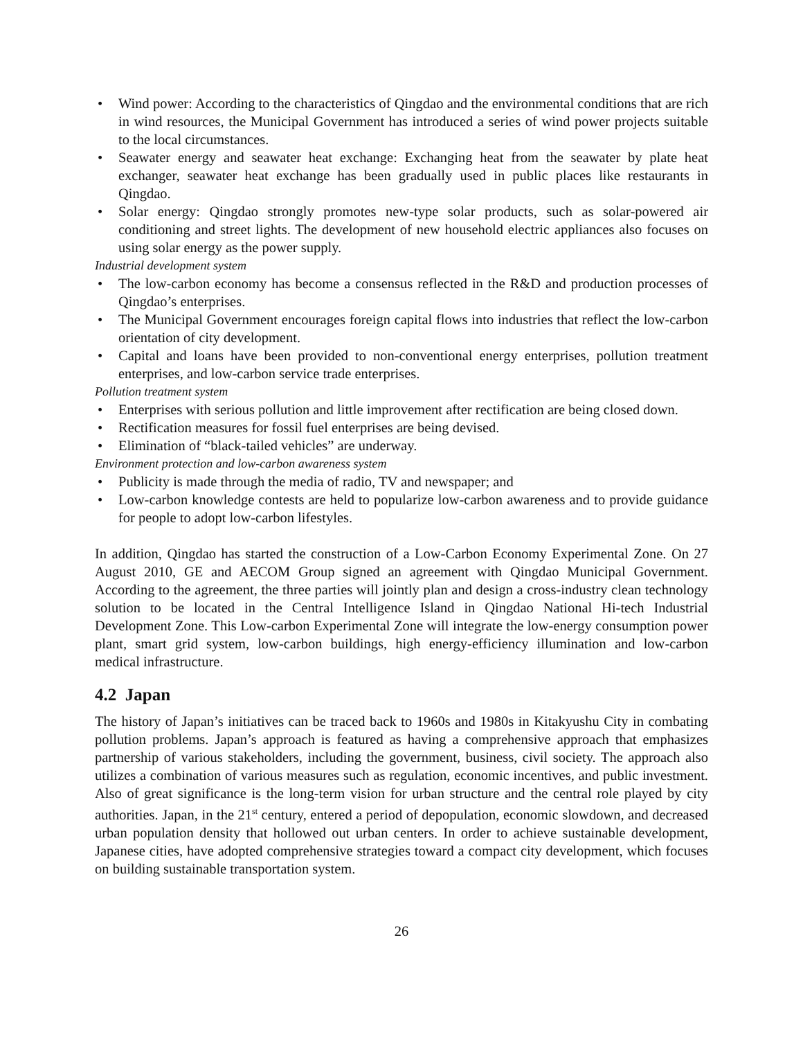• Wind power: According to the characteristics of Qingdao and the environmental conditions that are rich in wind resources, the Municipal Government has introduced a series of wind power projects suitable to the local circumstances.
• Seawater energy and seawater heat exchange: Exchanging heat from the seawater by plate heat exchanger, seawater heat exchange has been gradually used in public places like restaurants in Qingdao.
• Solar energy: Qingdao strongly promotes new-type solar products, such as solar-powered air conditioning and street lights. The development of new household electric appliances also focuses on using solar energy as the power supply.
Industrial development system
• The low-carbon economy has become a consensus reflected in the R&D and production processes of Qingdao’s enterprises.
• The Municipal Government encourages foreign capital flows into industries that reflect the low-carbon orientation of city development.
• Capital and loans have been provided to non-conventional energy enterprises, pollution treatment enterprises, and low-carbon service trade enterprises.
Pollution treatment system
• Enterprises with serious pollution and little improvement after rectification are being closed down.
• Rectification measures for fossil fuel enterprises are being devised.
• Elimination of “black-tailed vehicles” are underway.
Environment protection and low-carbon awareness system
• Publicity is made through the media of radio, TV and newspaper; and
• Low-carbon knowledge contests are held to popularize low-carbon awareness and to provide guidance for people to adopt low-carbon lifestyles.
In addition, Qingdao has started the construction of a Low-Carbon Economy Experimental Zone. On 27 August 2010, GE and AECOM Group signed an agreement with Qingdao Municipal Government. According to the agreement, the three parties will jointly plan and design a cross-industry clean technology solution to be located in the Central Intelligence Island in Qingdao National Hi-tech Industrial Development Zone. This Low-carbon Experimental Zone will integrate the low-energy consumption power plant, smart grid system, low-carbon buildings, high energy-efficiency illumination and low-carbon medical infrastructure.
4.2 Japan
The history of Japan’s initiatives can be traced back to 1960s and 1980s in Kitakyushu City in combating pollution problems. Japan’s approach is featured as having a comprehensive approach that emphasizes partnership of various stakeholders, including the government, business, civil society. The approach also utilizes a combination of various measures such as regulation, economic incentives, and public investment. Also of great significance is the long-term vision for urban structure and the central role played by city authorities. Japan, in the 21<sup>st</sup> century, entered a period of depopulation, economic slowdown, and decreased urban population density that hollowed out urban centers. In order to achieve sustainable development, Japanese cities, have adopted comprehensive strategies toward a compact city development, which focuses on building sustainable transportation system.
26